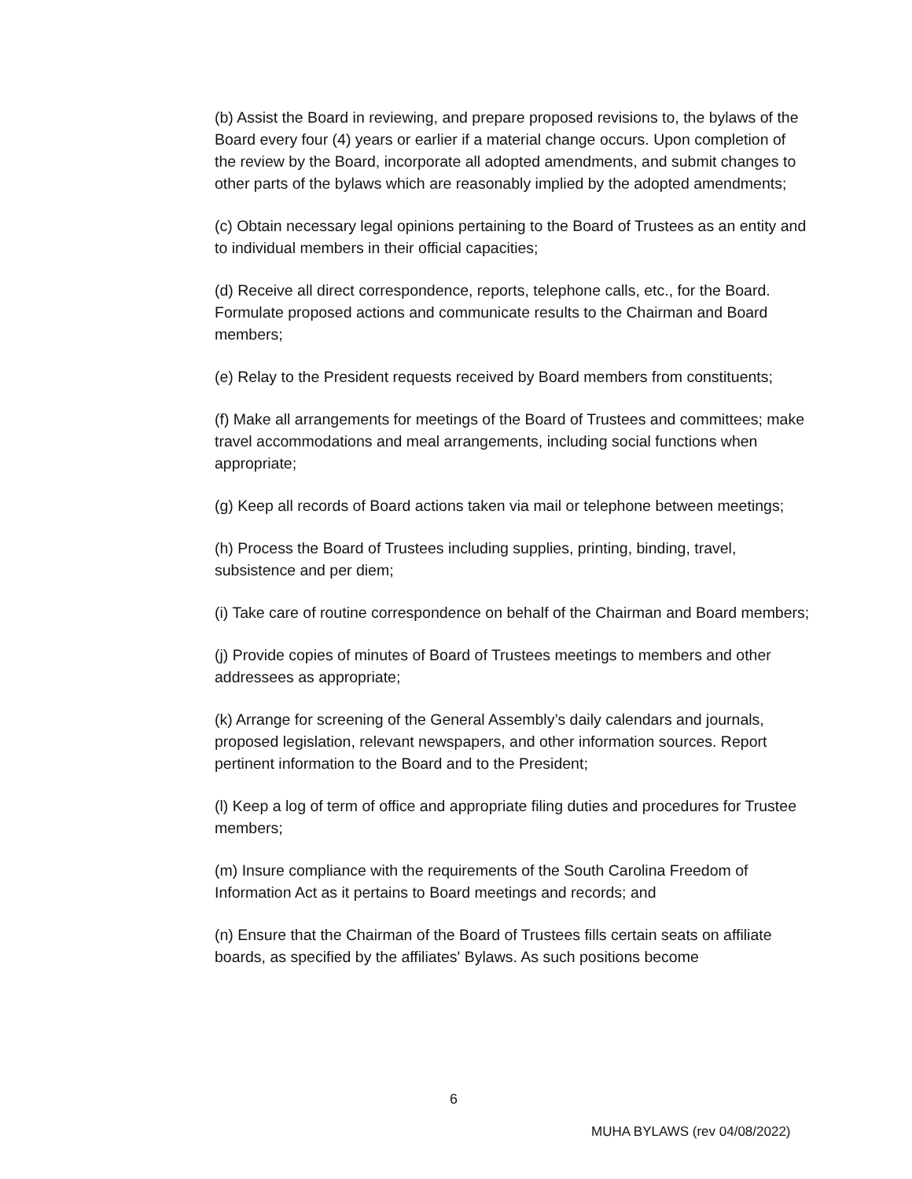(b) Assist the Board in reviewing, and prepare proposed revisions to, the bylaws of the Board every four (4) years or earlier if a material change occurs. Upon completion of the review by the Board, incorporate all adopted amendments, and submit changes to other parts of the bylaws which are reasonably implied by the adopted amendments;
(c) Obtain necessary legal opinions pertaining to the Board of Trustees as an entity and to individual members in their official capacities;
(d) Receive all direct correspondence, reports, telephone calls, etc., for the Board. Formulate proposed actions and communicate results to the Chairman and Board members;
(e) Relay to the President requests received by Board members from constituents;
(f) Make all arrangements for meetings of the Board of Trustees and committees; make travel accommodations and meal arrangements, including social functions when appropriate;
(g) Keep all records of Board actions taken via mail or telephone between meetings;
(h) Process the Board of Trustees including supplies, printing, binding, travel, subsistence and per diem;
(i) Take care of routine correspondence on behalf of the Chairman and Board members;
(j) Provide copies of minutes of Board of Trustees meetings to members and other addressees as appropriate;
(k) Arrange for screening of the General Assembly’s daily calendars and journals, proposed legislation, relevant newspapers, and other information sources. Report pertinent information to the Board and to the President;
(l) Keep a log of term of office and appropriate filing duties and procedures for Trustee members;
(m) Insure compliance with the requirements of the South Carolina Freedom of Information Act as it pertains to Board meetings and records; and
(n) Ensure that the Chairman of the Board of Trustees fills certain seats on affiliate boards, as specified by the affiliates' Bylaws. As such positions become
6
MUHA BYLAWS (rev 04/08/2022)